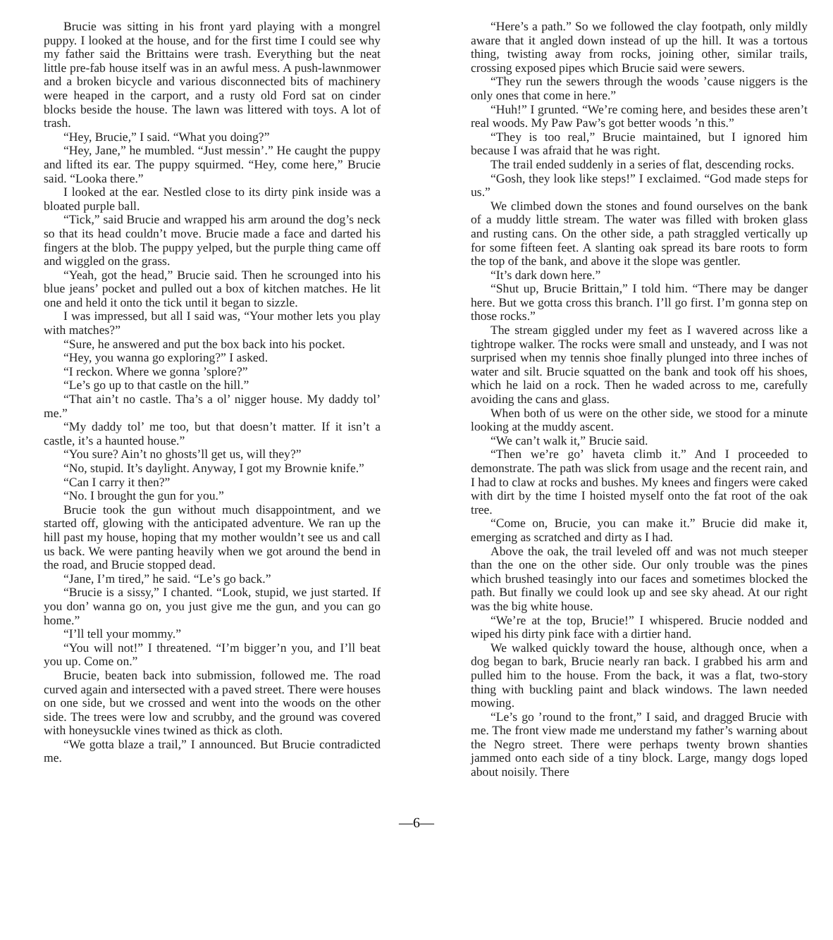Brucie was sitting in his front yard playing with a mongrel puppy. I looked at the house, and for the first time I could see why my father said the Brittains were trash. Everything but the neat little pre-fab house itself was in an awful mess. A push-lawnmower and a broken bicycle and various disconnected bits of machinery were heaped in the carport, and a rusty old Ford sat on cinder blocks beside the house. The lawn was littered with toys. A lot of trash.
“Hey, Brucie,” I said. “What you doing?”
“Hey, Jane,” he mumbled. “Just messin’.” He caught the puppy and lifted its ear. The puppy squirmed. “Hey, come here,” Brucie said. “Looka there.”
I looked at the ear. Nestled close to its dirty pink inside was a bloated purple ball.
“Tick,” said Brucie and wrapped his arm around the dog’s neck so that its head couldn’t move. Brucie made a face and darted his fingers at the blob. The puppy yelped, but the purple thing came off and wiggled on the grass.
“Yeah, got the head,” Brucie said. Then he scrounged into his blue jeans’ pocket and pulled out a box of kitchen matches. He lit one and held it onto the tick until it began to sizzle.
I was impressed, but all I said was, “Your mother lets you play with matches?”
“Sure, he answered and put the box back into his pocket.
“Hey, you wanna go exploring?” I asked.
“I reckon. Where we gonna ’splore?”
“Le’s go up to that castle on the hill.”
“That ain’t no castle. Tha’s a ol’ nigger house. My daddy tol’ me.”
“My daddy tol’ me too, but that doesn’t matter. If it isn’t a castle, it’s a haunted house.”
“You sure? Ain’t no ghosts’ll get us, will they?”
“No, stupid. It’s daylight. Anyway, I got my Brownie knife.”
“Can I carry it then?”
“No. I brought the gun for you.”
Brucie took the gun without much disappointment, and we started off, glowing with the anticipated adventure. We ran up the hill past my house, hoping that my mother wouldn’t see us and call us back. We were panting heavily when we got around the bend in the road, and Brucie stopped dead.
“Jane, I’m tired,” he said. “Le’s go back.”
“Brucie is a sissy,” I chanted. “Look, stupid, we just started. If you don’ wanna go on, you just give me the gun, and you can go home.”
“I’ll tell your mommy.”
“You will not!” I threatened. “I’m bigger’n you, and I’ll beat you up. Come on.”
Brucie, beaten back into submission, followed me. The road curved again and intersected with a paved street. There were houses on one side, but we crossed and went into the woods on the other side. The trees were low and scrubby, and the ground was covered with honeysuckle vines twined as thick as cloth.
“We gotta blaze a trail,” I announced. But Brucie contradicted me.
“Here’s a path.” So we followed the clay footpath, only mildly aware that it angled down instead of up the hill. It was a tortous thing, twisting away from rocks, joining other, similar trails, crossing exposed pipes which Brucie said were sewers.
“They run the sewers through the woods ’cause niggers is the only ones that come in here.”
“Huh!” I grunted. “We’re coming here, and besides these aren’t real woods. My Paw Paw’s got better woods ’n this.”
“They is too real,” Brucie maintained, but I ignored him because I was afraid that he was right.
The trail ended suddenly in a series of flat, descending rocks.
“Gosh, they look like steps!” I exclaimed. “God made steps for us.”
We climbed down the stones and found ourselves on the bank of a muddy little stream. The water was filled with broken glass and rusting cans. On the other side, a path straggled vertically up for some fifteen feet. A slanting oak spread its bare roots to form the top of the bank, and above it the slope was gentler.
“It’s dark down here.”
“Shut up, Brucie Brittain,” I told him. “There may be danger here. But we gotta cross this branch. I’ll go first. I’m gonna step on those rocks.”
The stream giggled under my feet as I wavered across like a tightrope walker. The rocks were small and unsteady, and I was not surprised when my tennis shoe finally plunged into three inches of water and silt. Brucie squatted on the bank and took off his shoes, which he laid on a rock. Then he waded across to me, carefully avoiding the cans and glass.
When both of us were on the other side, we stood for a minute looking at the muddy ascent.
“We can’t walk it,” Brucie said.
“Then we’re go’ haveta climb it.” And I proceeded to demonstrate. The path was slick from usage and the recent rain, and I had to claw at rocks and bushes. My knees and fingers were caked with dirt by the time I hoisted myself onto the fat root of the oak tree.
“Come on, Brucie, you can make it.” Brucie did make it, emerging as scratched and dirty as I had.
Above the oak, the trail leveled off and was not much steeper than the one on the other side. Our only trouble was the pines which brushed teasingly into our faces and sometimes blocked the path. But finally we could look up and see sky ahead. At our right was the big white house.
“We’re at the top, Brucie!” I whispered. Brucie nodded and wiped his dirty pink face with a dirtier hand.
We walked quickly toward the house, although once, when a dog began to bark, Brucie nearly ran back. I grabbed his arm and pulled him to the house. From the back, it was a flat, two-story thing with buckling paint and black windows. The lawn needed mowing.
“Le’s go ’round to the front,” I said, and dragged Brucie with me. The front view made me understand my father’s warning about the Negro street. There were perhaps twenty brown shanties jammed onto each side of a tiny block. Large, mangy dogs loped about noisily. There
—6—